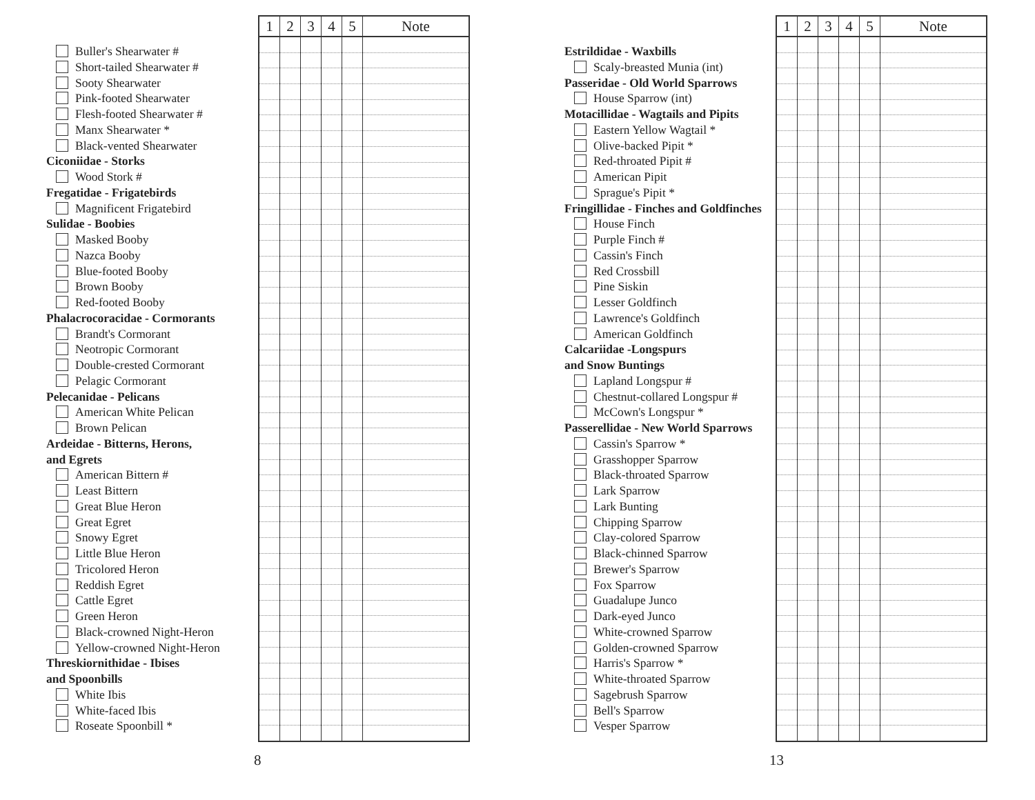Buller's Shearwater #
Short-tailed Shearwater #
Sooty Shearwater
Pink-footed Shearwater
Flesh-footed Shearwater #
Manx Shearwater *
Black-vented Shearwater
Ciconiidae - Storks
Wood Stork #
Fregatidae - Frigatebirds
Magnificent Frigatebird
Sulidae - Boobies
Masked Booby
Nazca Booby
Blue-footed Booby
Brown Booby
Red-footed Booby
Phalacrocoracidae - Cormorants
Brandt's Cormorant
Neotropic Cormorant
Double-crested Cormorant
Pelagic Cormorant
Pelecanidae - Pelicans
American White Pelican
Brown Pelican
Ardeidae - Bitterns, Herons,
and Egrets
American Bittern #
Least Bittern
Great Blue Heron
Great Egret
Snowy Egret
Little Blue Heron
Tricolored Heron
Reddish Egret
Cattle Egret
Green Heron
Black-crowned Night-Heron
Yellow-crowned Night-Heron
Threskiornithidae - Ibises
and Spoonbills
White Ibis
White-faced Ibis
Roseate Spoonbill *
| 1 | 2 | 3 | 4 | 5 | Note |
| --- | --- | --- | --- | --- | --- |
8
Estrildidae - Waxbills
Scaly-breasted Munia (int)
Passeridae - Old World Sparrows
House Sparrow (int)
Motacillidae - Wagtails and Pipits
Eastern Yellow Wagtail *
Olive-backed Pipit *
Red-throated Pipit #
American Pipit
Sprague's Pipit *
Fringillidae - Finches and Goldfinches
House Finch
Purple Finch #
Cassin's Finch
Red Crossbill
Pine Siskin
Lesser Goldfinch
Lawrence's Goldfinch
American Goldfinch
Calcariidae -Longspurs
and Snow Buntings
Lapland Longspur #
Chestnut-collared Longspur #
McCown's Longspur *
Passerellidae - New World Sparrows
Cassin's Sparrow *
Grasshopper Sparrow
Black-throated Sparrow
Lark Sparrow
Lark Bunting
Chipping Sparrow
Clay-colored Sparrow
Black-chinned Sparrow
Brewer's Sparrow
Fox Sparrow
Guadalupe Junco
Dark-eyed Junco
White-crowned Sparrow
Golden-crowned Sparrow
Harris's Sparrow *
White-throated Sparrow
Sagebrush Sparrow
Bell's Sparrow
Vesper Sparrow
| 1 | 2 | 3 | 4 | 5 | Note |
| --- | --- | --- | --- | --- | --- |
13